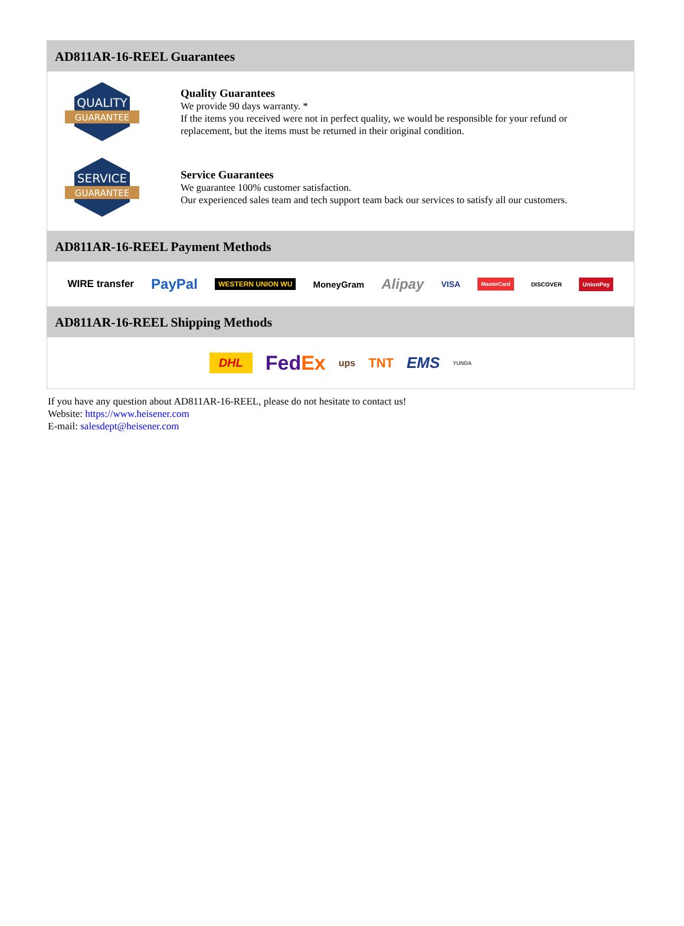AD811AR-16-REEL Guarantees
QUALITY
GUARANTEE
Quality Guarantees
We provide 90 days warranty. *
If the items you received were not in perfect quality, we would be responsible for your refund or replacement, but the items must be returned in their original condition.
SERVICE
GUARANTEE
Service Guarantees
We guarantee 100% customer satisfaction.
Our experienced sales team and tech support team back our services to satisfy all our customers.
AD811AR-16-REEL Payment Methods
WIRE transfer PayPal WESTERN UNION WU MoneyGram Alipay VISA MasterCard DISCOVER UnionPay
AD811AR-16-REEL Shipping Methods
DHL FedEx ups TNT EMS YUNDA
If you have any question about AD811AR-16-REEL, please do not hesitate to contact us!
Website: https://www.heisener.com
E-mail: salesdept@heisener.com